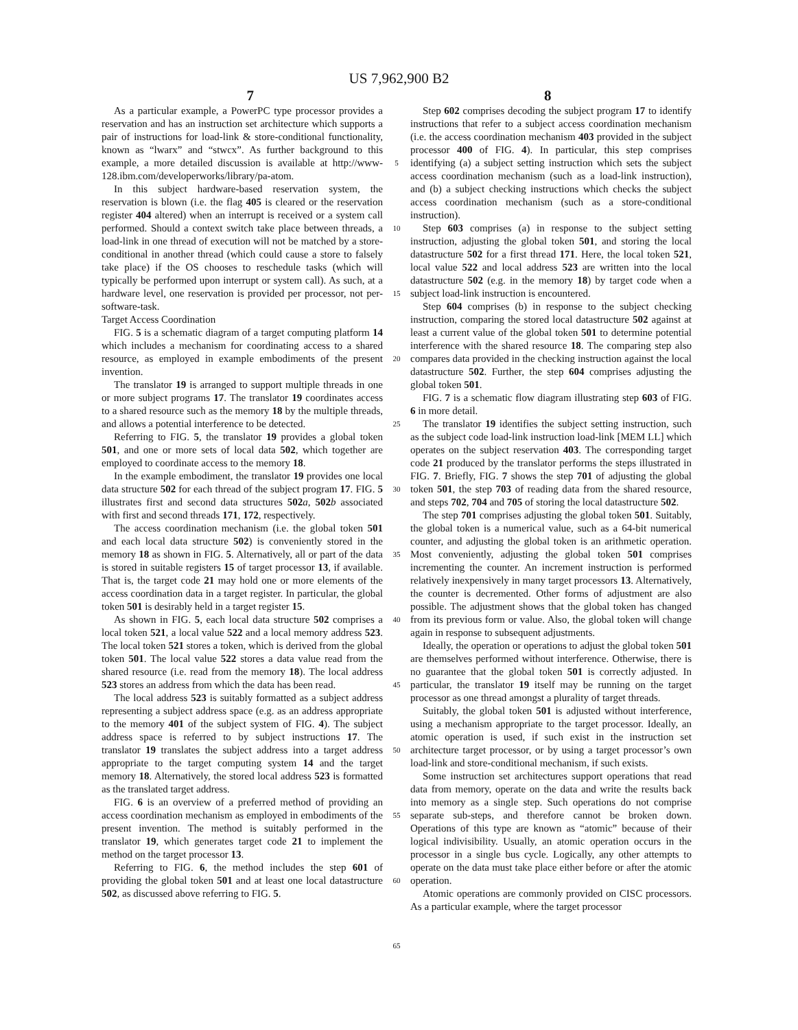US 7,962,900 B2
7 8
As a particular example, a PowerPC type processor provides a reservation and has an instruction set architecture which supports a pair of instructions for load-link & store-conditional functionality, known as “lwarx” and “stwcx”. As further background to this example, a more detailed discussion is available at http://www-128.ibm.com/developerworks/library/pa-atom.
In this subject hardware-based reservation system, the reservation is blown (i.e. the flag 405 is cleared or the reservation register 404 altered) when an interrupt is received or a system call performed. Should a context switch take place between threads, a load-link in one thread of execution will not be matched by a store-conditional in another thread (which could cause a store to falsely take place) if the OS chooses to reschedule tasks (which will typically be performed upon interrupt or system call). As such, at a hardware level, one reservation is provided per processor, not per-software-task.
Target Access Coordination
FIG. 5 is a schematic diagram of a target computing platform 14 which includes a mechanism for coordinating access to a shared resource, as employed in example embodiments of the present invention.
The translator 19 is arranged to support multiple threads in one or more subject programs 17. The translator 19 coordinates access to a shared resource such as the memory 18 by the multiple threads, and allows a potential interference to be detected.
Referring to FIG. 5, the translator 19 provides a global token 501, and one or more sets of local data 502, which together are employed to coordinate access to the memory 18.
In the example embodiment, the translator 19 provides one local data structure 502 for each thread of the subject program 17. FIG. 5 illustrates first and second data structures 502 a, 502 b associated with first and second threads 171, 172, respectively.
The access coordination mechanism (i.e. the global token 501 and each local data structure 502) is conveniently stored in the memory 18 as shown in FIG. 5. Alternatively, all or part of the data is stored in suitable registers 15 of target processor 13, if available. That is, the target code 21 may hold one or more elements of the access coordination data in a target register. In particular, the global token 501 is desirably held in a target register 15.
As shown in FIG. 5, each local data structure 502 comprises a local token 521, a local value 522 and a local memory address 523. The local token 521 stores a token, which is derived from the global token 501. The local value 522 stores a data value read from the shared resource (i.e. read from the memory 18). The local address 523 stores an address from which the data has been read.
The local address 523 is suitably formatted as a subject address representing a subject address space (e.g. as an address appropriate to the memory 401 of the subject system of FIG. 4). The subject address space is referred to by subject instructions 17. The translator 19 translates the subject address into a target address appropriate to the target computing system 14 and the target memory 18. Alternatively, the stored local address 523 is formatted as the translated target address.
FIG. 6 is an overview of a preferred method of providing an access coordination mechanism as employed in embodiments of the present invention. The method is suitably performed in the translator 19, which generates target code 21 to implement the method on the target processor 13.
Referring to FIG. 6, the method includes the step 601 of providing the global token 501 and at least one local datastructure 502, as discussed above referring to FIG. 5.
5
10
15
20
25
30
35
40
45
50
55
60
65
Step 602 comprises decoding the subject program 17 to identify instructions that refer to a subject access coordination mechanism (i.e. the access coordination mechanism 403 provided in the subject processor 400 of FIG. 4). In particular, this step comprises identifying (a) a subject setting instruction which sets the subject access coordination mechanism (such as a load-link instruction), and (b) a subject checking instructions which checks the subject access coordination mechanism (such as a store-conditional instruction).
Step 603 comprises (a) in response to the subject setting instruction, adjusting the global token 501, and storing the local datastructure 502 for a first thread 171. Here, the local token 521, local value 522 and local address 523 are written into the local datastructure 502 (e.g. in the memory 18) by target code when a subject load-link instruction is encountered.
Step 604 comprises (b) in response to the subject checking instruction, comparing the stored local datastructure 502 against at least a current value of the global token 501 to determine potential interference with the shared resource 18. The comparing step also compares data provided in the checking instruction against the local datastructure 502. Further, the step 604 comprises adjusting the global token 501.
FIG. 7 is a schematic flow diagram illustrating step 603 of FIG. 6 in more detail.
The translator 19 identifies the subject setting instruction, such as the subject code load-link instruction load-link [MEM LL] which operates on the subject reservation 403. The corresponding target code 21 produced by the translator performs the steps illustrated in FIG. 7. Briefly, FIG. 7 shows the step 701 of adjusting the global token 501, the step 703 of reading data from the shared resource, and steps 702, 704 and 705 of storing the local datastructure 502.
The step 701 comprises adjusting the global token 501. Suitably, the global token is a numerical value, such as a 64-bit numerical counter, and adjusting the global token is an arithmetic operation. Most conveniently, adjusting the global token 501 comprises incrementing the counter. An increment instruction is performed relatively inexpensively in many target processors 13. Alternatively, the counter is decremented. Other forms of adjustment are also possible. The adjustment shows that the global token has changed from its previous form or value. Also, the global token will change again in response to subsequent adjustments.
Ideally, the operation or operations to adjust the global token 501 are themselves performed without interference. Otherwise, there is no guarantee that the global token 501 is correctly adjusted. In particular, the translator 19 itself may be running on the target processor as one thread amongst a plurality of target threads.
Suitably, the global token 501 is adjusted without interference, using a mechanism appropriate to the target processor. Ideally, an atomic operation is used, if such exist in the instruction set architecture target processor, or by using a target processor’s own load-link and store-conditional mechanism, if such exists.
Some instruction set architectures support operations that read data from memory, operate on the data and write the results back into memory as a single step. Such operations do not comprise separate sub-steps, and therefore cannot be broken down. Operations of this type are known as “atomic” because of their logical indivisibility. Usually, an atomic operation occurs in the processor in a single bus cycle. Logically, any other attempts to operate on the data must take place either before or after the atomic operation.
Atomic operations are commonly provided on CISC processors. As a particular example, where the target processor